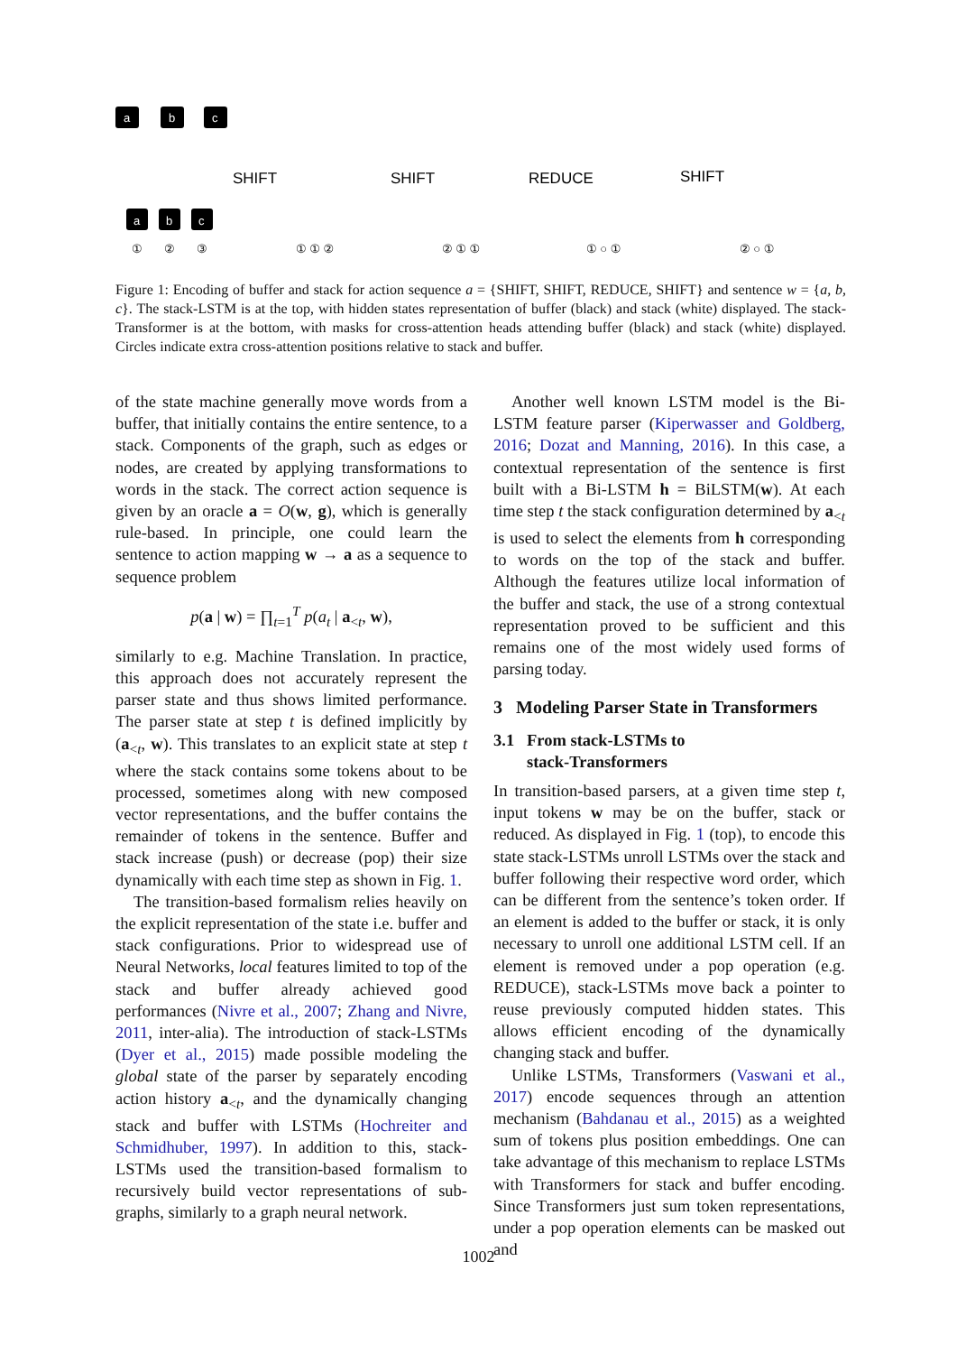a
b
c
SHIFT
SHIFT
REDUCE
SHIFT
a
b
c
①
②
③
① ① ②
② ① ①
① ○ ①
② ○ ①
Figure 1: Encoding of buffer and stack for action sequence a = {SHIFT, SHIFT, REDUCE, SHIFT} and sentence w = {a, b, c}. The stack-LSTM is at the top, with hidden states representation of buffer (black) and stack (white) displayed. The stack-Transformer is at the bottom, with masks for cross-attention heads attending buffer (black) and stack (white) displayed. Circles indicate extra cross-attention positions relative to stack and buffer.
of the state machine generally move words from a buffer, that initially contains the entire sentence, to a stack. Components of the graph, such as edges or nodes, are created by applying transformations to words in the stack. The correct action sequence is given by an oracle a = O(w, g), which is generally rule-based. In principle, one could learn the sentence to action mapping w → a as a sequence to sequence problem
p(a | w) = ∏<sub>t=1</sub><sup>T</sup> p(a<sub>t</sub> | a<sub><t</sub>, w),
similarly to e.g. Machine Translation. In practice, this approach does not accurately represent the parser state and thus shows limited performance. The parser state at step t is defined implicitly by (a<sub><t</sub>, w). This translates to an explicit state at step t where the stack contains some tokens about to be processed, sometimes along with new composed vector representations, and the buffer contains the remainder of tokens in the sentence. Buffer and stack increase (push) or decrease (pop) their size dynamically with each time step as shown in Fig. 1.
The transition-based formalism relies heavily on the explicit representation of the state i.e. buffer and stack configurations. Prior to widespread use of Neural Networks, local features limited to top of the stack and buffer already achieved good performances (Nivre et al., 2007; Zhang and Nivre, 2011, inter-alia). The introduction of stack-LSTMs (Dyer et al., 2015) made possible modeling the global state of the parser by separately encoding action history a<sub><t</sub>, and the dynamically changing stack and buffer with LSTMs (Hochreiter and Schmidhuber, 1997). In addition to this, stack-LSTMs used the transition-based formalism to recursively build vector representations of sub-graphs, similarly to a graph neural network.
Another well known LSTM model is the Bi-LSTM feature parser (Kiperwasser and Goldberg, 2016; Dozat and Manning, 2016). In this case, a contextual representation of the sentence is first built with a Bi-LSTM h = BiLSTM(w). At each time step t the stack configuration determined by a<sub><t</sub> is used to select the elements from h corresponding to words on the top of the stack and buffer. Although the features utilize local information of the buffer and stack, the use of a strong contextual representation proved to be sufficient and this remains one of the most widely used forms of parsing today.
3 Modeling Parser State in Transformers
3.1 From stack-LSTMs to
stack-Transformers
In transition-based parsers, at a given time step t, input tokens w may be on the buffer, stack or reduced. As displayed in Fig. 1 (top), to encode this state stack-LSTMs unroll LSTMs over the stack and buffer following their respective word order, which can be different from the sentence’s token order. If an element is added to the buffer or stack, it is only necessary to unroll one additional LSTM cell. If an element is removed under a pop operation (e.g. REDUCE), stack-LSTMs move back a pointer to reuse previously computed hidden states. This allows efficient encoding of the dynamically changing stack and buffer.
Unlike LSTMs, Transformers (Vaswani et al., 2017) encode sequences through an attention mechanism (Bahdanau et al., 2015) as a weighted sum of tokens plus position embeddings. One can take advantage of this mechanism to replace LSTMs with Transformers for stack and buffer encoding. Since Transformers just sum token representations, under a pop operation elements can be masked out and
1002